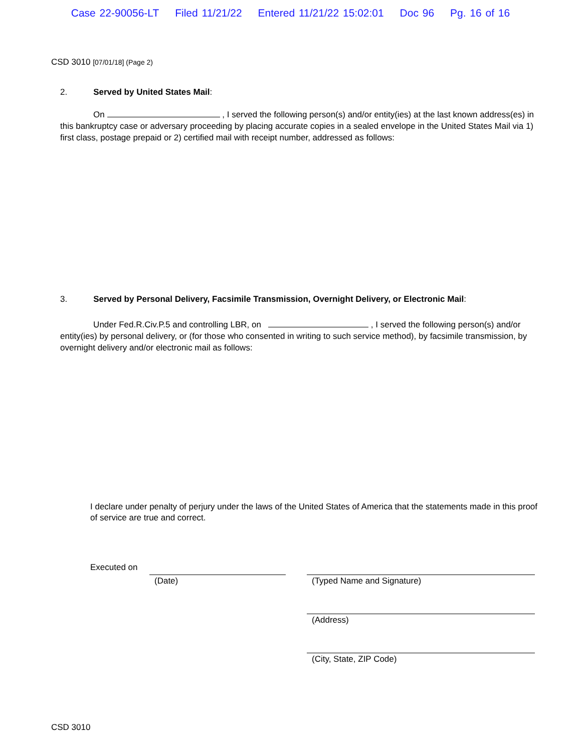Case 22-90056-LT Filed 11/21/22 Entered 11/21/22 15:02:01 Doc 96 Pg. 16 of 16
CSD 3010 [07/01/18] (Page 2)
2. Served by United States Mail:
On , I served the following person(s) and/or entity(ies) at the last known address(es) in this bankruptcy case or adversary proceeding by placing accurate copies in a sealed envelope in the United States Mail via 1) first class, postage prepaid or 2) certified mail with receipt number, addressed as follows:
3. Served by Personal Delivery, Facsimile Transmission, Overnight Delivery, or Electronic Mail:
Under Fed.R.Civ.P.5 and controlling LBR, on , I served the following person(s) and/or entity(ies) by personal delivery, or (for those who consented in writing to such service method), by facsimile transmission, by overnight delivery and/or electronic mail as follows:
I declare under penalty of perjury under the laws of the United States of America that the statements made in this proof of service are true and correct.
Executed on
(Date) (Typed Name and Signature)
(Address)
(City, State, ZIP Code)
CSD 3010